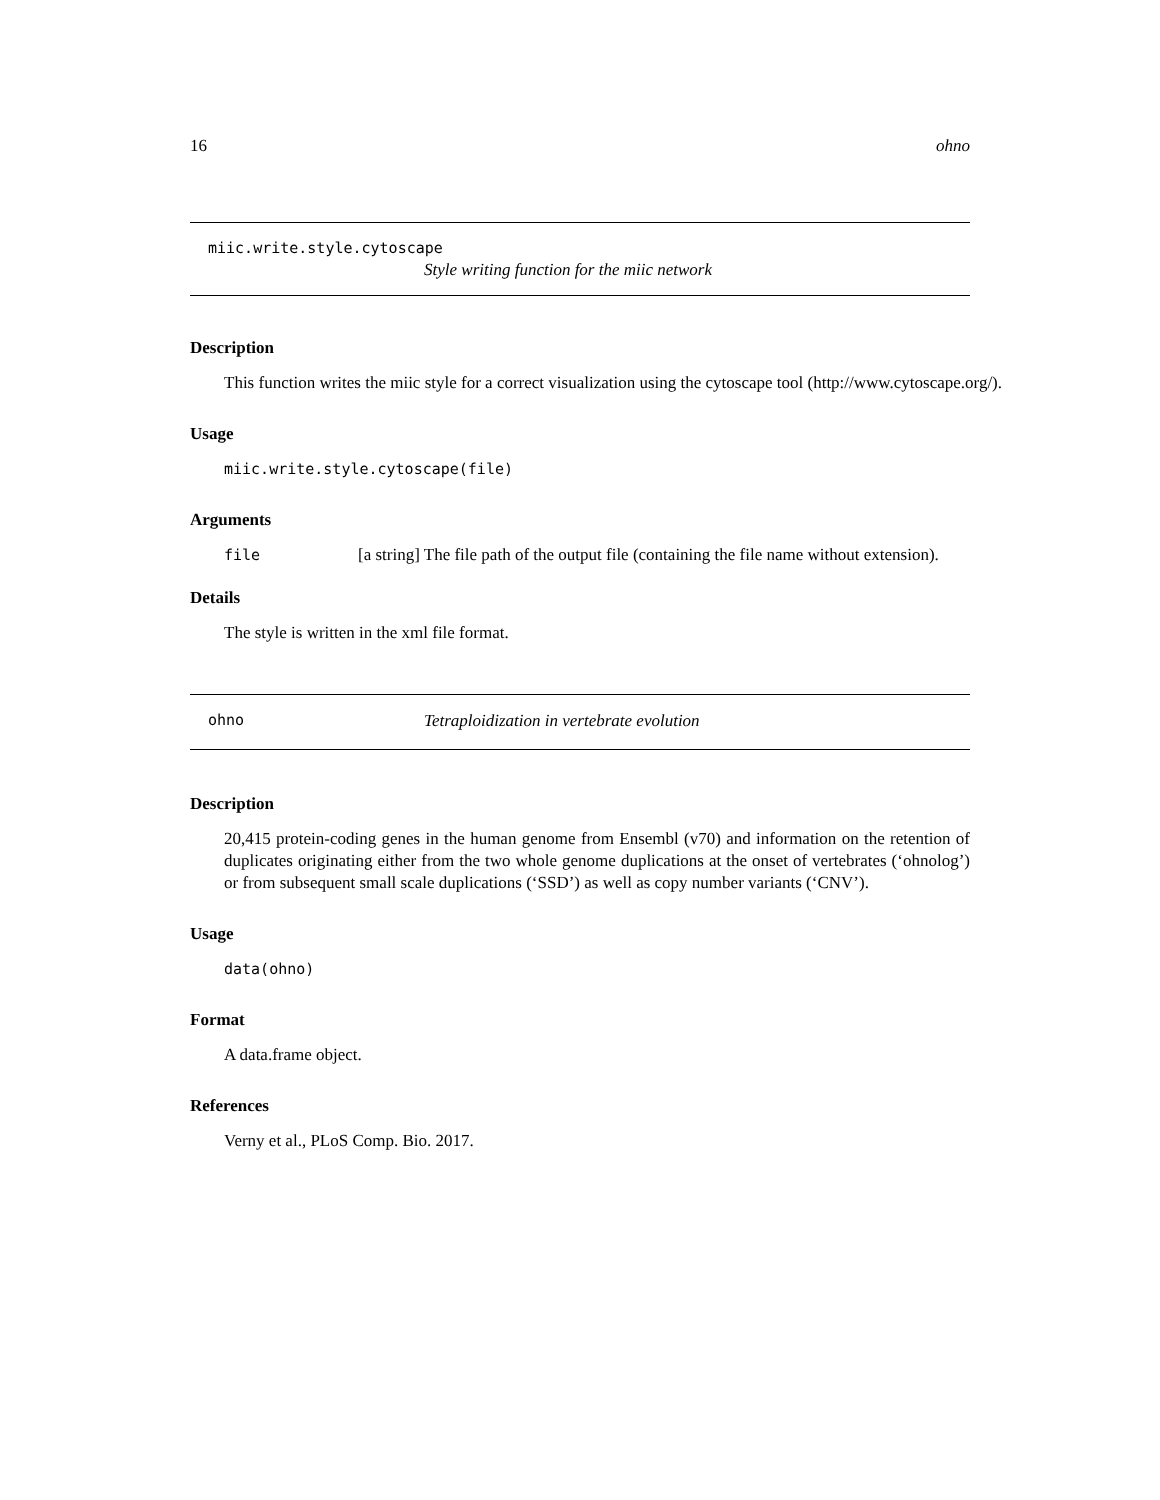16 ohno
miic.write.style.cytoscape
Style writing function for the miic network
Description
This function writes the miic style for a correct visualization using the cytoscape tool (http://www.cytoscape.org/).
Usage
miic.write.style.cytoscape(file)
Arguments
file [a string] The file path of the output file (containing the file name without extension).
Details
The style is written in the xml file format.
ohno Tetraploidization in vertebrate evolution
Description
20,415 protein-coding genes in the human genome from Ensembl (v70) and information on the retention of duplicates originating either from the two whole genome duplications at the onset of vertebrates (‘ohnolog’) or from subsequent small scale duplications (‘SSD’) as well as copy number variants (‘CNV’).
Usage
data(ohno)
Format
A data.frame object.
References
Verny et al., PLoS Comp. Bio. 2017.